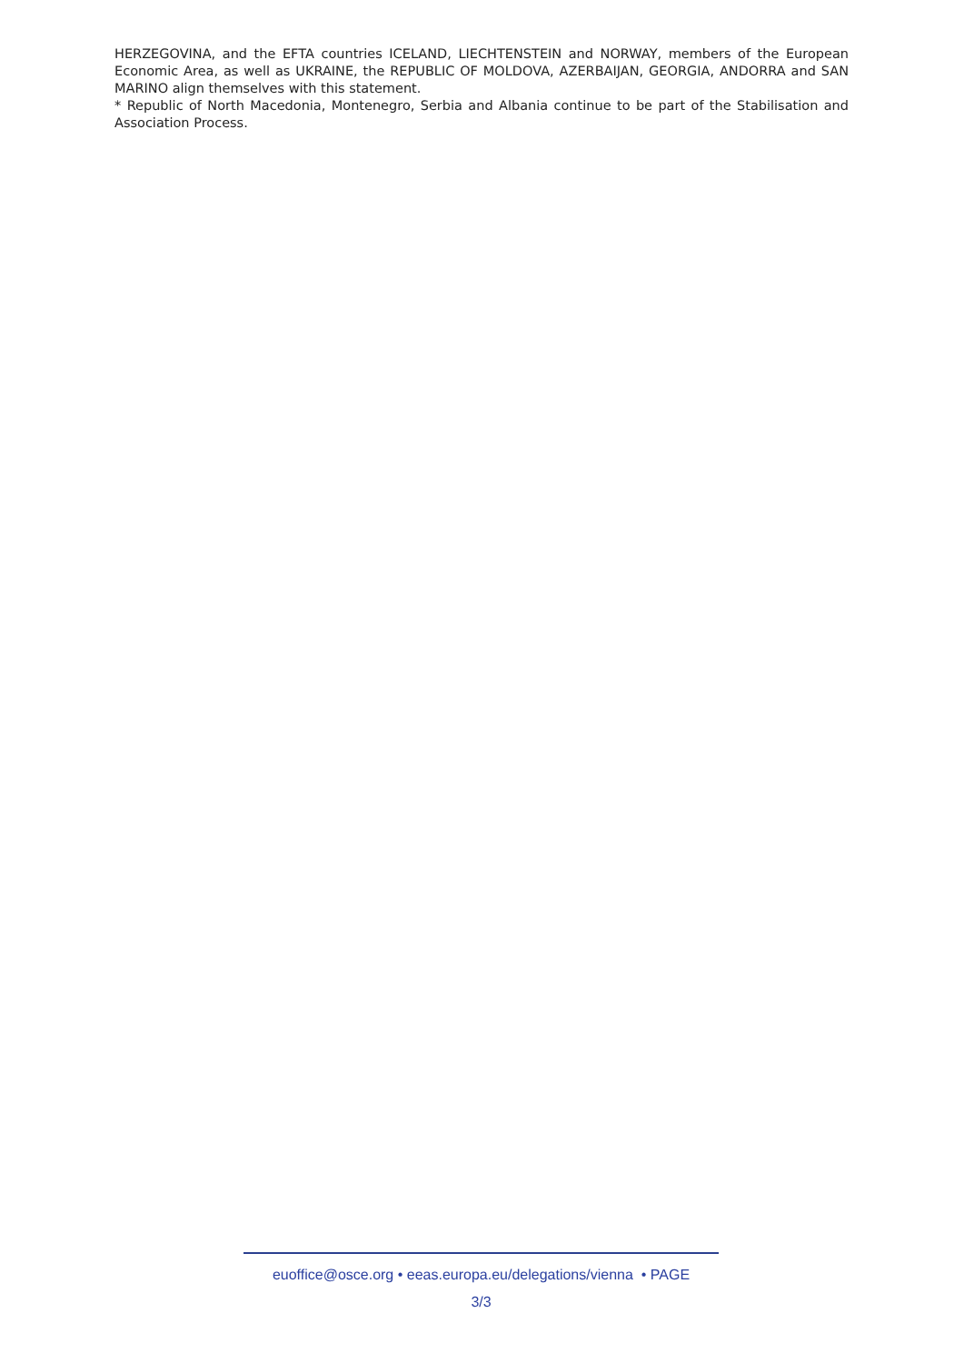HERZEGOVINA, and the EFTA countries ICELAND, LIECHTENSTEIN and NORWAY, members of the European Economic Area, as well as UKRAINE, the REPUBLIC OF MOLDOVA, AZERBAIJAN, GEORGIA, ANDORRA and SAN MARINO align themselves with this statement.
* Republic of North Macedonia, Montenegro, Serbia and Albania continue to be part of the Stabilisation and Association Process.
euoffice@osce.org • eeas.europa.eu/delegations/vienna • PAGE
3/3